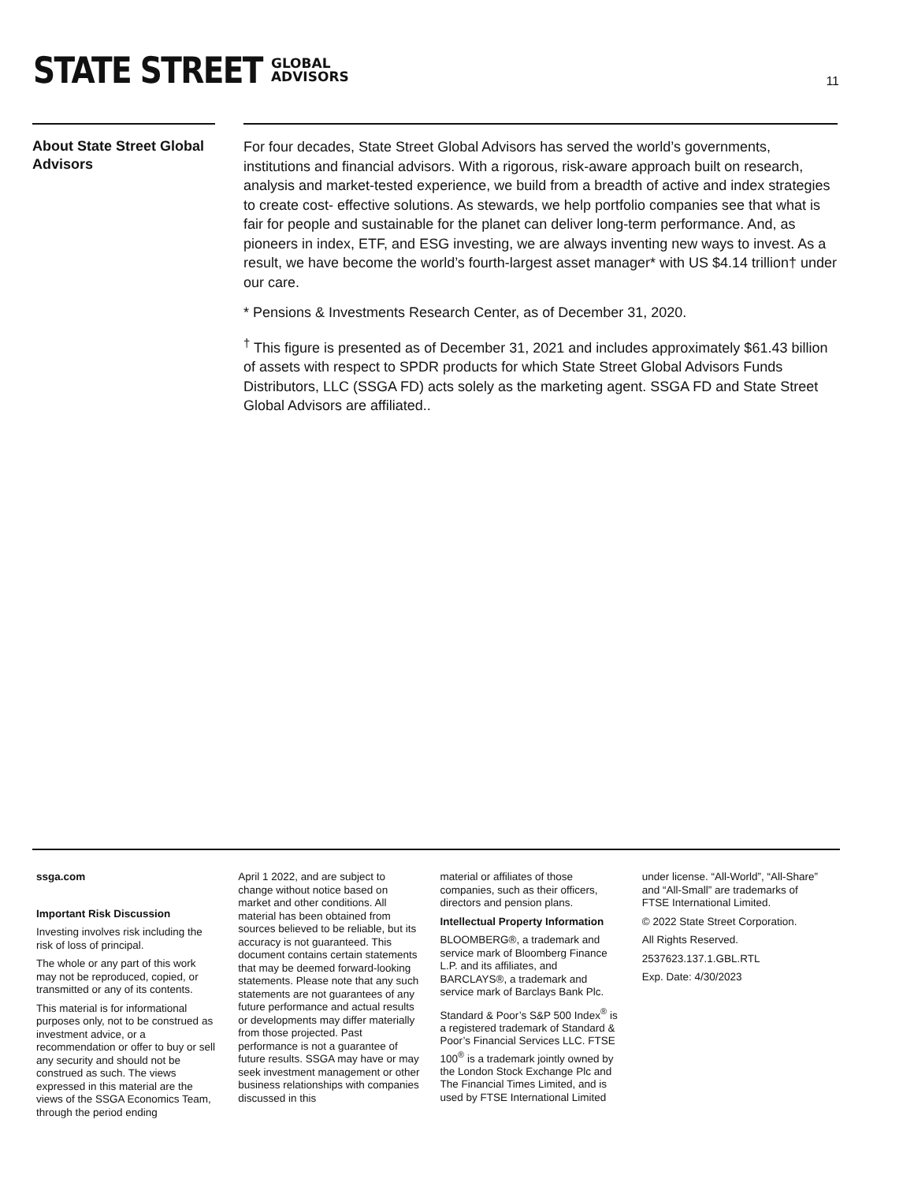STATE STREET GLOBAL
ADVISORS
11
About State Street Global Advisors
For four decades, State Street Global Advisors has served the world’s governments, institutions and financial advisors. With a rigorous, risk-aware approach built on research, analysis and market-tested experience, we build from a breadth of active and index strategies to create cost- effective solutions. As stewards, we help portfolio companies see that what is fair for people and sustainable for the planet can deliver long-term performance. And, as pioneers in index, ETF, and ESG investing, we are always inventing new ways to invest. As a result, we have become the world’s fourth-largest asset manager* with US $4.14 trillion† under our care.
* Pensions & Investments Research Center, as of December 31, 2020.
<sup>†</sup> This figure is presented as of December 31, 2021 and includes approximately $61.43 billion of assets with respect to SPDR products for which State Street Global Advisors Funds Distributors, LLC (SSGA FD) acts solely as the marketing agent. SSGA FD and State Street Global Advisors are affiliated..
ssga.com
Important Risk Discussion
Investing involves risk including the risk of loss of principal.
The whole or any part of this work may not be reproduced, copied, or transmitted or any of its contents.
This material is for informational purposes only, not to be construed as investment advice, or a recommendation or offer to buy or sell any security and should not be construed as such. The views expressed in this material are the views of the SSGA Economics Team, through the period ending
April 1 2022, and are subject to change without notice based on market and other conditions. All material has been obtained from sources believed to be reliable, but its accuracy is not guaranteed. This document contains certain statements that may be deemed forward-looking statements. Please note that any such statements are not guarantees of any future performance and actual results or developments may differ materially from those projected. Past performance is not a guarantee of future results. SSGA may have or may seek investment management or other business relationships with companies discussed in this
material or affiliates of those companies, such as their officers, directors and pension plans.
Intellectual Property Information
BLOOMBERG®, a trademark and service mark of Bloomberg Finance L.P. and its affiliates, and BARCLAYS®, a trademark and service mark of Barclays Bank Plc.
Standard & Poor’s S&P 500 Index<sup>®</sup> is a registered trademark of Standard & Poor’s Financial Services LLC. FTSE 100<sup>®</sup> is a trademark jointly owned by the London Stock Exchange Plc and The Financial Times Limited, and is used by FTSE International Limited
under license. “All-World”, “All-Share” and “All-Small” are trademarks of FTSE International Limited.
© 2022 State Street Corporation.
All Rights Reserved.
2537623.137.1.GBL.RTL
Exp. Date: 4/30/2023